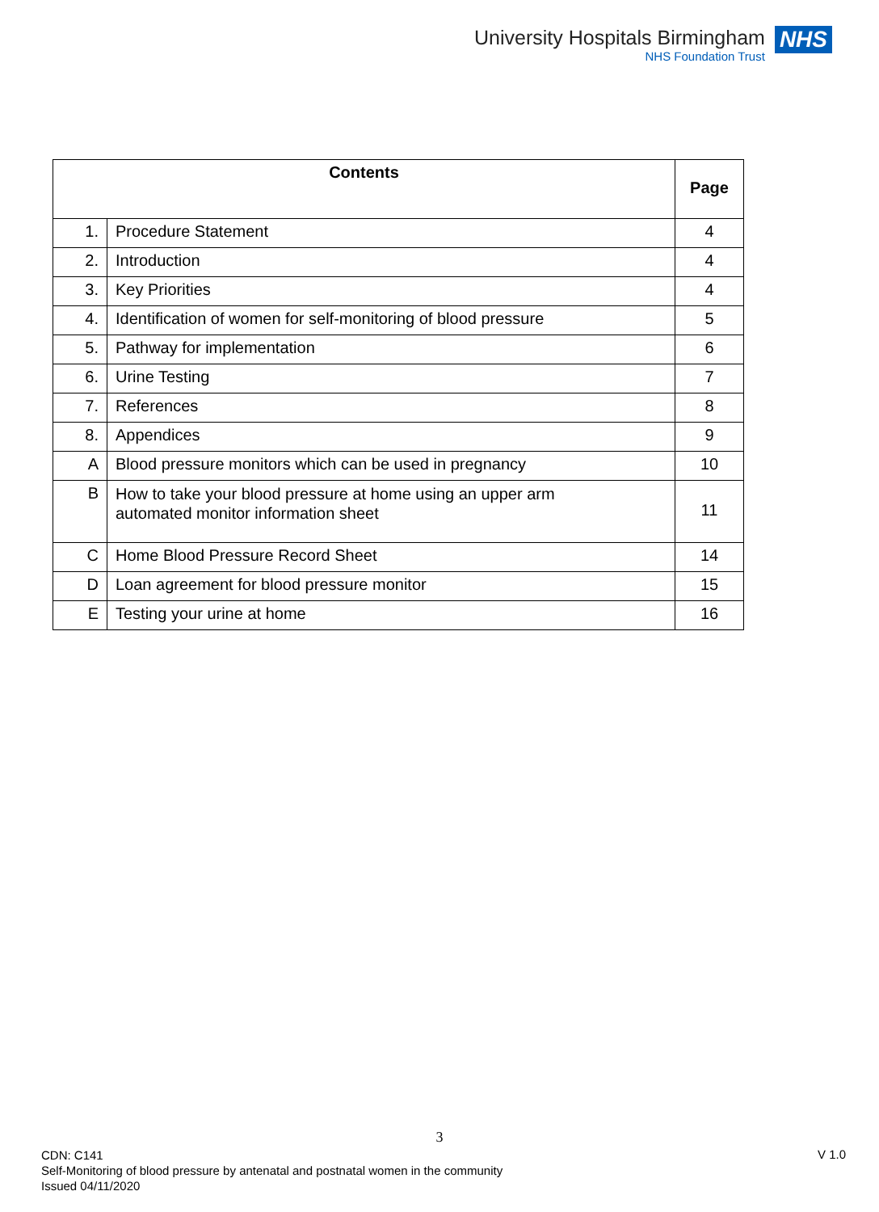University Hospitals Birmingham
NHS Foundation Trust
NHS
| Contents | | Page |
| --- | --- | --- |
| 1. | Procedure Statement | 4 |
| 2. | Introduction | 4 |
| 3. | Key Priorities | 4 |
| 4. | Identification of women for self-monitoring of blood pressure | 5 |
| 5. | Pathway for implementation | 6 |
| 6. | Urine Testing | 7 |
| 7. | References | 8 |
| 8. | Appendices | 9 |
| A | Blood pressure monitors which can be used in pregnancy | 10 |
| B | How to take your blood pressure at home using an upper arm automated monitor information sheet | 11 |
| C | Home Blood Pressure Record Sheet | 14 |
| D | Loan agreement for blood pressure monitor | 15 |
| E | Testing your urine at home | 16 |
3
CDN: C141
Self-Monitoring of blood pressure by antenatal and postnatal women in the community
Issued 04/11/2020
V 1.0